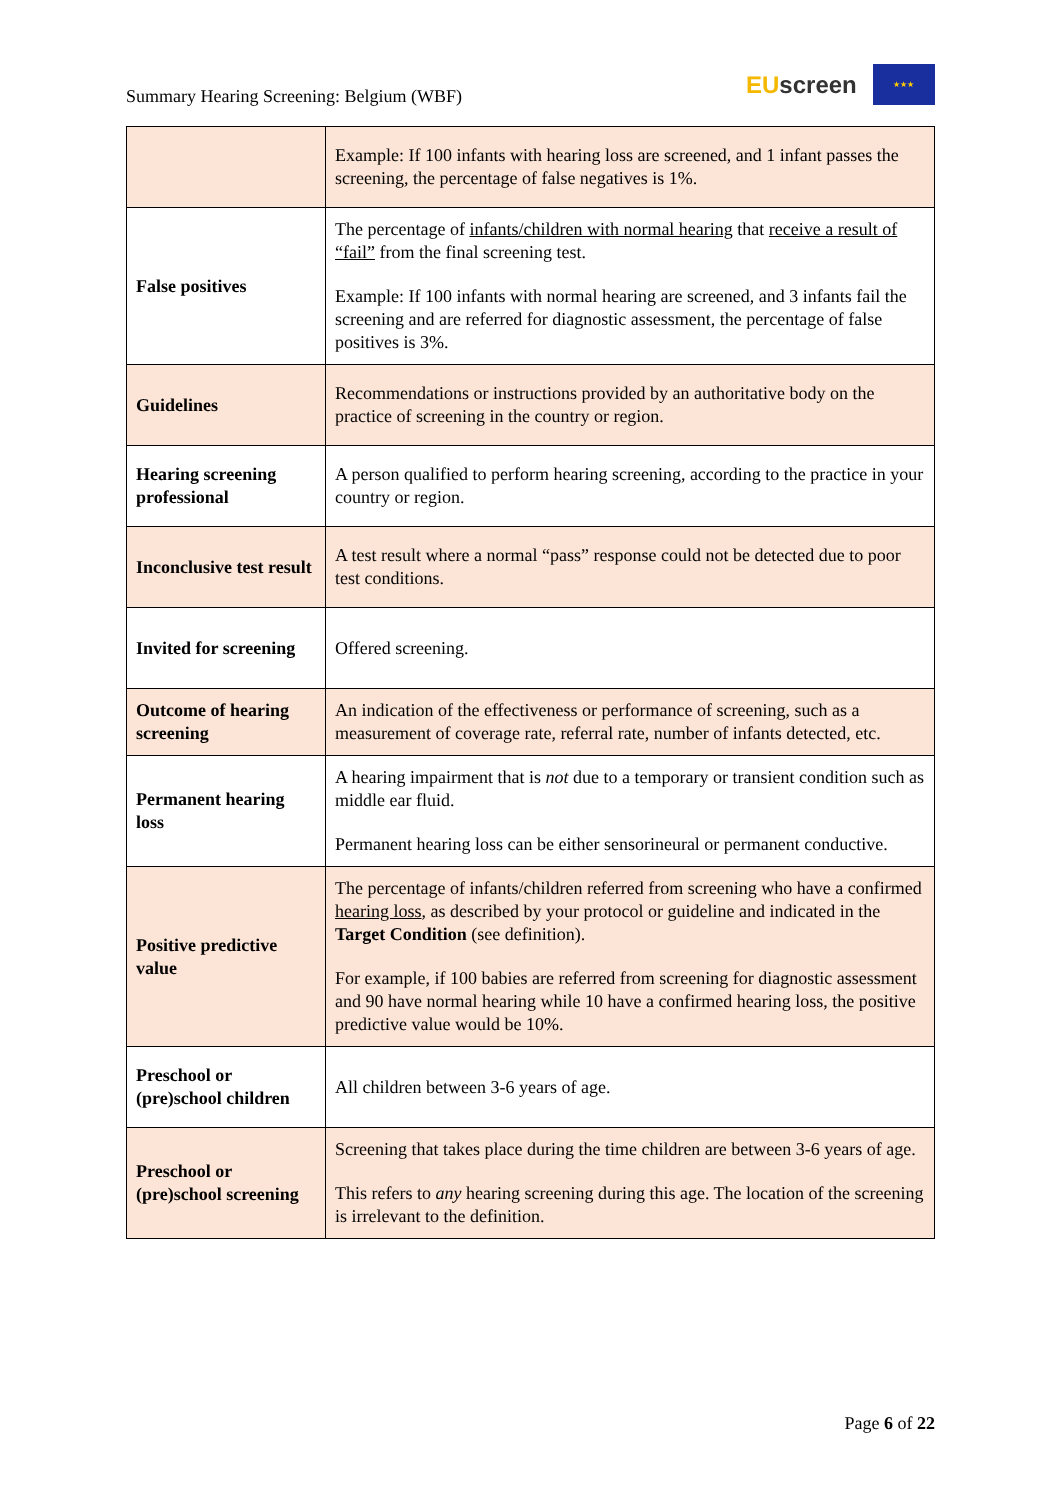Summary Hearing Screening: Belgium (WBF)
EU screen
★★★
| | Example: If 100 infants with hearing loss are screened, and 1 infant passes the screening, the percentage of false negatives is 1%. |
| False positives | The percentage of infants/children with normal hearing that receive a result of “fail” from the final screening test. Example: If 100 infants with normal hearing are screened, and 3 infants fail the screening and are referred for diagnostic assessment, the percentage of false positives is 3%. |
| Guidelines | Recommendations or instructions provided by an authoritative body on the practice of screening in the country or region. |
| Hearing screening professional | A person qualified to perform hearing screening, according to the practice in your country or region. |
| Inconclusive test result | A test result where a normal “pass” response could not be detected due to poor test conditions. |
| Invited for screening | Offered screening. |
| Outcome of hearing screening | An indication of the effectiveness or performance of screening, such as a measurement of coverage rate, referral rate, number of infants detected, etc. |
| Permanent hearing loss | A hearing impairment that is not due to a temporary or transient condition such as middle ear fluid. Permanent hearing loss can be either sensorineural or permanent conductive. |
| Positive predictive value | The percentage of infants/children referred from screening who have a confirmed hearing loss , as described by your protocol or guideline and indicated in the Target Condition (see definition). For example, if 100 babies are referred from screening for diagnostic assessment and 90 have normal hearing while 10 have a confirmed hearing loss, the positive predictive value would be 10%. |
| Preschool or (pre)school children | All children between 3-6 years of age. |
| Preschool or (pre)school screening | Screening that takes place during the time children are between 3-6 years of age. This refers to any hearing screening during this age. The location of the screening is irrelevant to the definition. |
Page 6 of 22